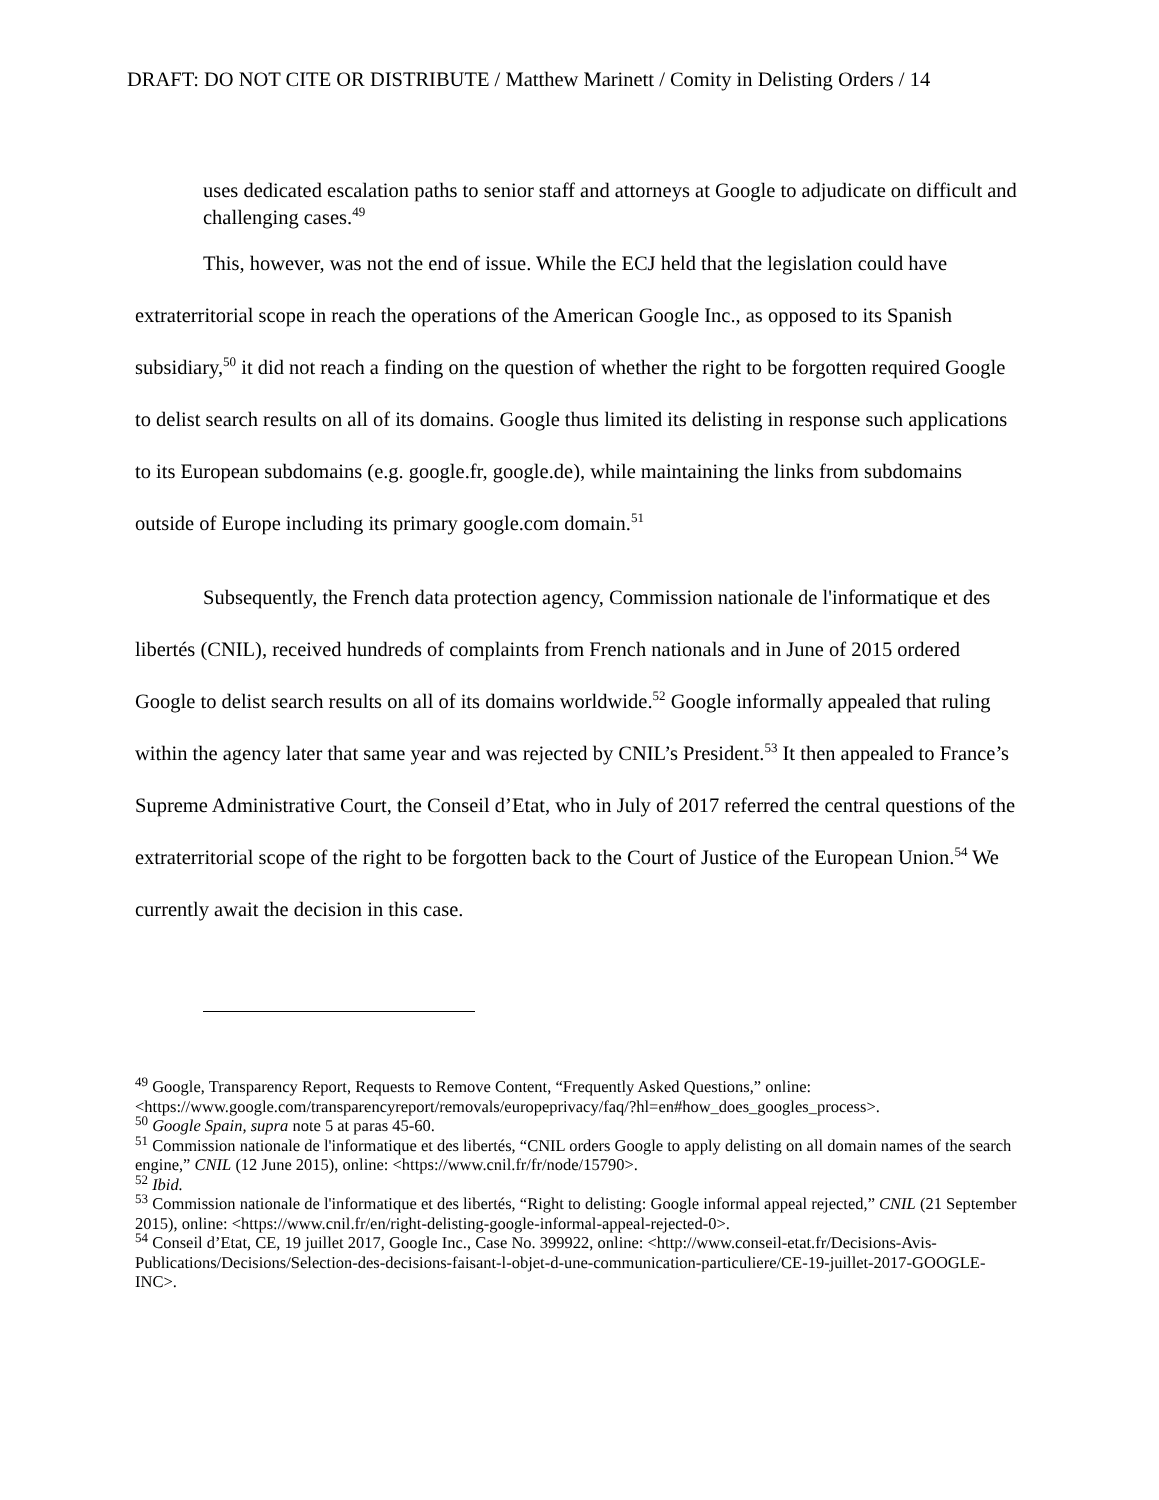DRAFT: DO NOT CITE OR DISTRIBUTE / Matthew Marinett / Comity in Delisting Orders / 14
uses dedicated escalation paths to senior staff and attorneys at Google to adjudicate on difficult and challenging cases.<sup>49</sup>
This, however, was not the end of issue. While the ECJ held that the legislation could have extraterritorial scope in reach the operations of the American Google Inc., as opposed to its Spanish subsidiary,<sup>50</sup> it did not reach a finding on the question of whether the right to be forgotten required Google to delist search results on all of its domains. Google thus limited its delisting in response such applications to its European subdomains (e.g. google.fr, google.de), while maintaining the links from subdomains outside of Europe including its primary google.com domain.<sup>51</sup>
Subsequently, the French data protection agency, Commission nationale de l'informatique et des libertés (CNIL), received hundreds of complaints from French nationals and in June of 2015 ordered Google to delist search results on all of its domains worldwide.<sup>52</sup> Google informally appealed that ruling within the agency later that same year and was rejected by CNIL’s President.<sup>53</sup> It then appealed to France’s Supreme Administrative Court, the Conseil d’Etat, who in July of 2017 referred the central questions of the extraterritorial scope of the right to be forgotten back to the Court of Justice of the European Union.<sup>54</sup> We currently await the decision in this case.
<sup>49</sup> Google, Transparency Report, Requests to Remove Content, “Frequently Asked Questions,” online: <https://www.google.com/transparencyreport/removals/europeprivacy/faq/?hl=en#how_does_googles_process>.
<sup>50</sup> Google Spain, supra note 5 at paras 45-60.
<sup>51</sup> Commission nationale de l'informatique et des libertés, “CNIL orders Google to apply delisting on all domain names of the search engine,” CNIL (12 June 2015), online: <https://www.cnil.fr/fr/node/15790>.
<sup>52</sup> Ibid.
<sup>53</sup> Commission nationale de l'informatique et des libertés, “Right to delisting: Google informal appeal rejected,” CNIL (21 September 2015), online: <https://www.cnil.fr/en/right-delisting-google-informal-appeal-rejected-0>.
<sup>54</sup> Conseil d’Etat, CE, 19 juillet 2017, Google Inc., Case No. 399922, online: <http://www.conseil-etat.fr/Decisions-Avis-Publications/Decisions/Selection-des-decisions-faisant-l-objet-d-une-communication-particuliere/CE-19-juillet-2017-GOOGLE-INC>.